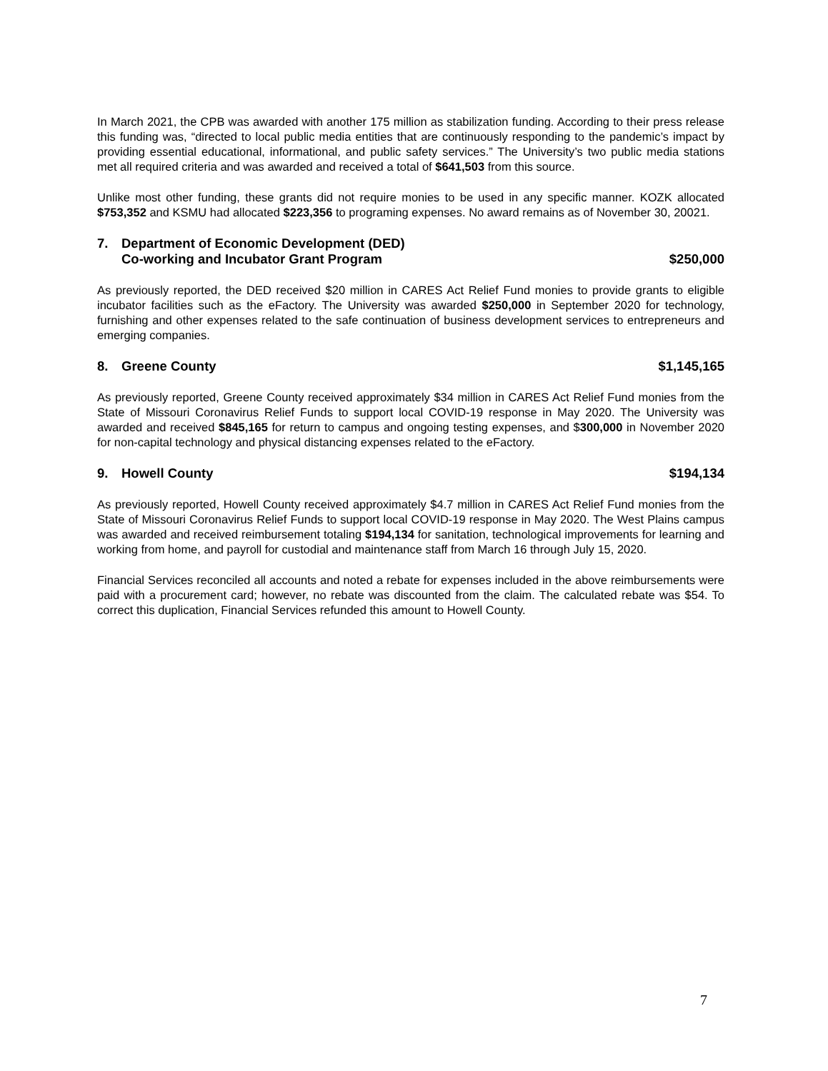In March 2021, the CPB was awarded with another 175 million as stabilization funding. According to their press release this funding was, “directed to local public media entities that are continuously responding to the pandemic’s impact by providing essential educational, informational, and public safety services.” The University’s two public media stations met all required criteria and was awarded and received a total of $641,503 from this source.
Unlike most other funding, these grants did not require monies to be used in any specific manner. KOZK allocated $753,352 and KSMU had allocated $223,356 to programing expenses. No award remains as of November 30, 20021.
7. Department of Economic Development (DED)
Co-working and Incubator Grant Program $250,000
As previously reported, the DED received $20 million in CARES Act Relief Fund monies to provide grants to eligible incubator facilities such as the eFactory. The University was awarded $250,000 in September 2020 for technology, furnishing and other expenses related to the safe continuation of business development services to entrepreneurs and emerging companies.
8. Greene County $1,145,165
As previously reported, Greene County received approximately $34 million in CARES Act Relief Fund monies from the State of Missouri Coronavirus Relief Funds to support local COVID-19 response in May 2020. The University was awarded and received $845,165 for return to campus and ongoing testing expenses, and $300,000 in November 2020 for non-capital technology and physical distancing expenses related to the eFactory.
9. Howell County $194,134
As previously reported, Howell County received approximately $4.7 million in CARES Act Relief Fund monies from the State of Missouri Coronavirus Relief Funds to support local COVID-19 response in May 2020. The West Plains campus was awarded and received reimbursement totaling $194,134 for sanitation, technological improvements for learning and working from home, and payroll for custodial and maintenance staff from March 16 through July 15, 2020.
Financial Services reconciled all accounts and noted a rebate for expenses included in the above reimbursements were paid with a procurement card; however, no rebate was discounted from the claim. The calculated rebate was $54. To correct this duplication, Financial Services refunded this amount to Howell County.
7